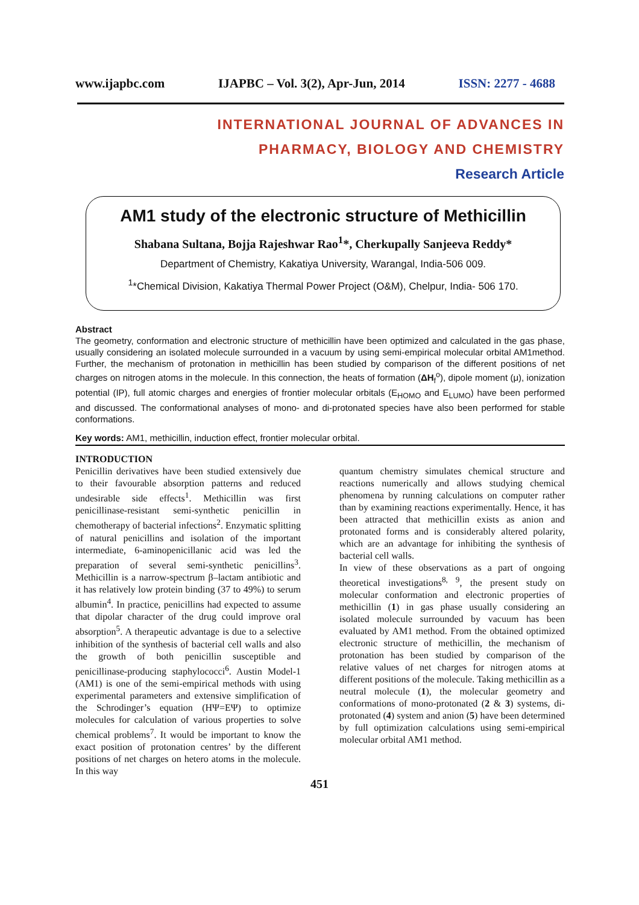www.ijapbc.com IJAPBC – Vol. 3(2), Apr-Jun, 2014 ISSN: 2277 - 4688
INTERNATIONAL JOURNAL OF ADVANCES IN
PHARMACY, BIOLOGY AND CHEMISTRY
Research Article
AM1 study of the electronic structure of Methicillin
Shabana Sultana, Bojja Rajeshwar Rao<sup>1</sup>*, Cherkupally Sanjeeva Reddy*
Department of Chemistry, Kakatiya University, Warangal, India-506 009.
<sup>1</sup>*Chemical Division, Kakatiya Thermal Power Project (O&M), Chelpur, India- 506 170.
Abstract
The geometry, conformation and electronic structure of methicillin have been optimized and calculated in the gas phase, usually considering an isolated molecule surrounded in a vacuum by using semi-empirical molecular orbital AM1method. Further, the mechanism of protonation in methicillin has been studied by comparison of the different positions of net charges on nitrogen atoms in the molecule. In this connection, the heats of formation (ΔH<sub>f</sub><sup>o</sup>), dipole moment (μ), ionization potential (IP), full atomic charges and energies of frontier molecular orbitals (E<sub>HOMO</sub> and E<sub>LUMO</sub>) have been performed and discussed. The conformational analyses of mono- and di-protonated species have also been performed for stable conformations.
Key words: AM1, methicillin, induction effect, frontier molecular orbital.
INTRODUCTION
Penicillin derivatives have been studied extensively due to their favourable absorption patterns and reduced undesirable side effects<sup>1</sup>. Methicillin was first penicillinase-resistant semi-synthetic penicillin in chemotherapy of bacterial infections<sup>2</sup>. Enzymatic splitting of natural penicillins and isolation of the important intermediate, 6-aminopenicillanic acid was led the preparation of several semi-synthetic penicillins<sup>3</sup>. Methicillin is a narrow-spectrum β–lactam antibiotic and it has relatively low protein binding (37 to 49%) to serum albumin<sup>4</sup>. In practice, penicillins had expected to assume that dipolar character of the drug could improve oral absorption<sup>5</sup>. A therapeutic advantage is due to a selective inhibition of the synthesis of bacterial cell walls and also the growth of both penicillin susceptible and penicillinase-producing staphylococci<sup>6</sup>. Austin Model-1 (AM1) is one of the semi-empirical methods with using experimental parameters and extensive simplification of the Schrodinger’s equation (HΨ=EΨ) to optimize molecules for calculation of various properties to solve chemical problems<sup>7</sup>. It would be important to know the exact position of protonation centres’ by the different positions of net charges on hetero atoms in the molecule. In this way
quantum chemistry simulates chemical structure and reactions numerically and allows studying chemical phenomena by running calculations on computer rather than by examining reactions experimentally. Hence, it has been attracted that methicillin exists as anion and protonated forms and is considerably altered polarity, which are an advantage for inhibiting the synthesis of bacterial cell walls.
In view of these observations as a part of ongoing theoretical investigations<sup>8, 9</sup>, the present study on molecular conformation and electronic properties of methicillin (1) in gas phase usually considering an isolated molecule surrounded by vacuum has been evaluated by AM1 method. From the obtained optimized electronic structure of methicillin, the mechanism of protonation has been studied by comparison of the relative values of net charges for nitrogen atoms at different positions of the molecule. Taking methicillin as a neutral molecule (1), the molecular geometry and conformations of mono-protonated (2 & 3) systems, di-protonated (4) system and anion (5) have been determined by full optimization calculations using semi-empirical molecular orbital AM1 method.
451